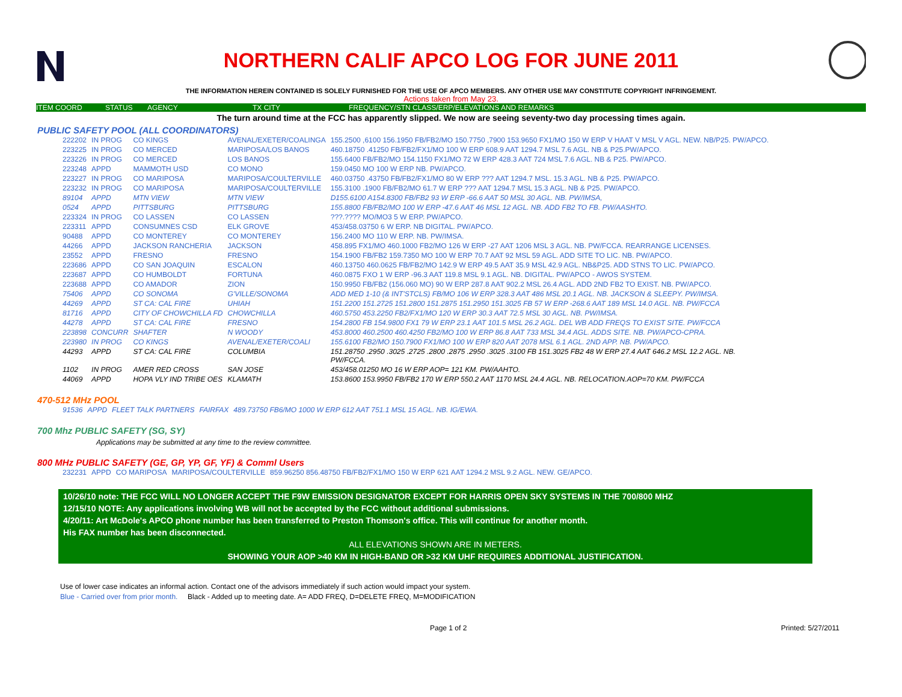NORTHERN CALIF APCO LOG FOR JUNE 2011
THE INFORMATION HEREIN CONTAINED IS SOLELY FURNISHED FOR THE USE OF APCO MEMBERS. ANY OTHER USE MAY CONSTITUTE COPYRIGHT INFRINGEMENT.
Actions taken from May 23.
ITEM COORD STATUS AGENCY TX CITY FREQUENCY/STN CLASS/ERP/ELEVATIONS AND REMARKS
The turn around time at the FCC has apparently slipped. We now are seeing seventy-two day processing times again.
PUBLIC SAFETY POOL (ALL COORDINATORS)
| 222202 | IN PROG | CO KINGS | AVENAL/EXETER/COALINGA | 155.2500 ,6100 156.1950 FB/FB2/MO 150.7750 ,7900 153.9650 FX1/MO 150 W ERP V HAAT V MSL V AGL. NEW. NB/P25. PW/APCO. |
| 223225 | IN PROG | CO MERCED | MARIPOSA/LOS BANOS | 460.18750 .41250 FB/FB2/FX1/MO 100 W ERP 608.9 AAT 1294.7 MSL 7.6 AGL. NB & P25.PW/APCO. |
| 223226 | IN PROG | CO MERCED | LOS BANOS | 155.6400 FB/FB2/MO 154.1150 FX1/MO 72 W ERP 428.3 AAT 724 MSL 7.6 AGL. NB & P25. PW/APCO. |
| 223248 | APPD | MAMMOTH USD | CO MONO | 159.0450 MO 100 W ERP NB. PW/APCO. |
| 223227 | IN PROG | CO MARIPOSA | MARIPOSA/COULTERVILLE | 460.03750 .43750 FB/FB2/FX1/MO 80 W ERP ??? AAT 1294.7 MSL. 15.3 AGL. NB & P25. PW/APCO. |
| 223232 | IN PROG | CO MARIPOSA | MARIPOSA/COULTERVILLE | 155.3100 .1900 FB/FB2/MO 61.7 W ERP ??? AAT 1294.7 MSL 15.3 AGL. NB & P25. PW/APCO. |
| 89104 | APPD | MTN VIEW | MTN VIEW | D155.6100 A154.8300 FB/FB2 93 W ERP -66.6 AAT 50 MSL 30 AGL. NB. PW/IMSA, |
| 0524 | APPD | PITTSBURG | PITTSBURG | 155.8800 FB/FB2/MO 100 W ERP -47.6 AAT 46 MSL 12 AGL. NB. ADD FB2 TO FB. PW/AASHTO. |
| 223324 | IN PROG | CO LASSEN | CO LASSEN | ???.???? MO/MO3 5 W ERP. PW/APCO. |
| 223311 | APPD | CONSUMNES CSD | ELK GROVE | 453/458.03750 6 W ERP. NB DIGITAL. PW/APCO. |
| 90488 | APPD | CO MONTEREY | CO MONTEREY | 156.2400 MO 110 W ERP. NB. PW/IMSA. |
| 44266 | APPD | JACKSON RANCHERIA | JACKSON | 458.895 FX1/MO 460.1000 FB2/MO 126 W ERP -27 AAT 1206 MSL 3 AGL. NB. PW/FCCA. REARRANGE LICENSES. |
| 23552 | APPD | FRESNO | FRESNO | 154.1900 FB/FB2 159.7350 MO 100 W ERP 70.7 AAT 92 MSL 59 AGL. ADD SITE TO LIC. NB. PW/APCO. |
| 223686 | APPD | CO SAN JOAQUIN | ESCALON | 460.13750 460.0625 FB/FB2/MO 142.9 W ERP 49.5 AAT 35.9 MSL 42.9 AGL. NB&P25. ADD STNS TO LIC. PW/APCO. |
| 223687 | APPD | CO HUMBOLDT | FORTUNA | 460.0875 FXO 1 W ERP -96.3 AAT 119.8 MSL 9.1 AGL. NB. DIGITAL. PW/APCO - AWOS SYSTEM. |
| 223688 | APPD | CO AMADOR | ZION | 150.9950 FB/FB2 (156.060 MO) 90 W ERP 287.8 AAT 902.2 MSL 26.4 AGL. ADD 2ND FB2 TO EXIST. NB. PW/APCO. |
| 75406 | APPD | CO SONOMA | G'VILLE/SONOMA | ADD MED 1-10 (& INT'STCLS) FB/MO 106 W ERP 328.3 AAT 486 MSL 20.1 AGL. NB. JACKSON & SLEEPY. PW/IMSA. |
| 44269 | APPD | ST CA: CAL FIRE | UHIAH | 151.2200 151.2725 151.2800 151.2875 151.2950 151.3025 FB 57 W ERP -268.6 AAT 189 MSL 14.0 AGL. NB. PW/FCCA |
| 81716 | APPD | CITY OF CHOWCHILLA FD | CHOWCHILLA | 460.5750 453.2250 FB2/FX1/MO 120 W ERP 30.3 AAT 72.5 MSL 30 AGL. NB. PW/IMSA. |
| 44278 | APPD | ST CA: CAL FIRE | FRESNO | 154.2800 FB 154.9800 FX1 79 W ERP 23.1 AAT 101.5 MSL 26.2 AGL. DEL WB ADD FREQS TO EXIST SITE. PW/FCCA |
| 223898 | CONCURR | SHAFTER | N WOODY | 453.8000 460.2500 460.4250 FB2/MO 100 W ERP 86.8 AAT 733 MSL 34.4 AGL. ADDS SITE. NB. PW/APCO-CPRA. |
| 223980 | IN PROG | CO KINGS | AVENAL/EXETER/COALI | 155.6100 FB2/MO 150.7900 FX1/MO 100 W ERP 820 AAT 2078 MSL 6.1 AGL. 2ND APP. NB. PW/APCO. |
| 44293 | APPD | ST CA: CAL FIRE | COLUMBIA | 151.28750 .2950 .3025 .2725 .2800 .2875 .2950 .3025 .3100 FB 151.3025 FB2 48 W ERP 27.4 AAT 646.2 MSL 12.2 AGL. NB. PW/FCCA. |
| 1102 | IN PROG | AMER RED CROSS | SAN JOSE | 453/458.01250 MO 16 W ERP AOP= 121 KM. PW/AAHTO. |
| 44069 | APPD | HOPA VLY IND TRIBE OES | KLAMATH | 153.8600 153.9950 FB/FB2 170 W ERP 550.2 AAT 1170 MSL 24.4 AGL. NB. RELOCATION.AOP=70 KM. PW/FCCA |
470-512 MHz POOL
| 91536 | APPD | FLEET TALK PARTNERS | FAIRFAX | 489.73750 FB6/MO 1000 W ERP 612 AAT 751.1 MSL 15 AGL. NB. IG/EWA. |
700 Mhz PUBLIC SAFETY (SG, SY)
Applications may be submitted at any time to the review committee.
800 MHz PUBLIC SAFETY (GE, GP, YP, GF, YF) & Comml Users
| 232231 | APPD | CO MARIPOSA | MARIPOSA/COULTERVILLE | 859.96250 856.48750 FB/FB2/FX1/MO 150 W ERP 621 AAT 1294.2 MSL 9.2 AGL. NEW. GE/APCO. |
10/26/10 note: THE FCC WILL NO LONGER ACCEPT THE F9W EMISSION DESIGNATOR EXCEPT FOR HARRIS OPEN SKY SYSTEMS IN THE 700/800 MHZ
12/15/10 NOTE: Any applications involving WB will not be accepted by the FCC without additional submissions.
4/20/11: Art McDole's APCO phone number has been transferred to Preston Thomson's office. This will continue for another month.
His FAX number has been disconnected.
ALL ELEVATIONS SHOWN ARE IN METERS.
SHOWING YOUR AOP >40 KM IN HIGH-BAND OR >32 KM UHF REQUIRES ADDITIONAL JUSTIFICATION.
Use of lower case indicates an informal action. Contact one of the advisors immediately if such action would impact your system.
Blue - Carried over from prior month. Black - Added up to meeting date. A= ADD FREQ, D=DELETE FREQ, M=MODIFICATION
Page 1 of 2 Printed: 5/27/2011